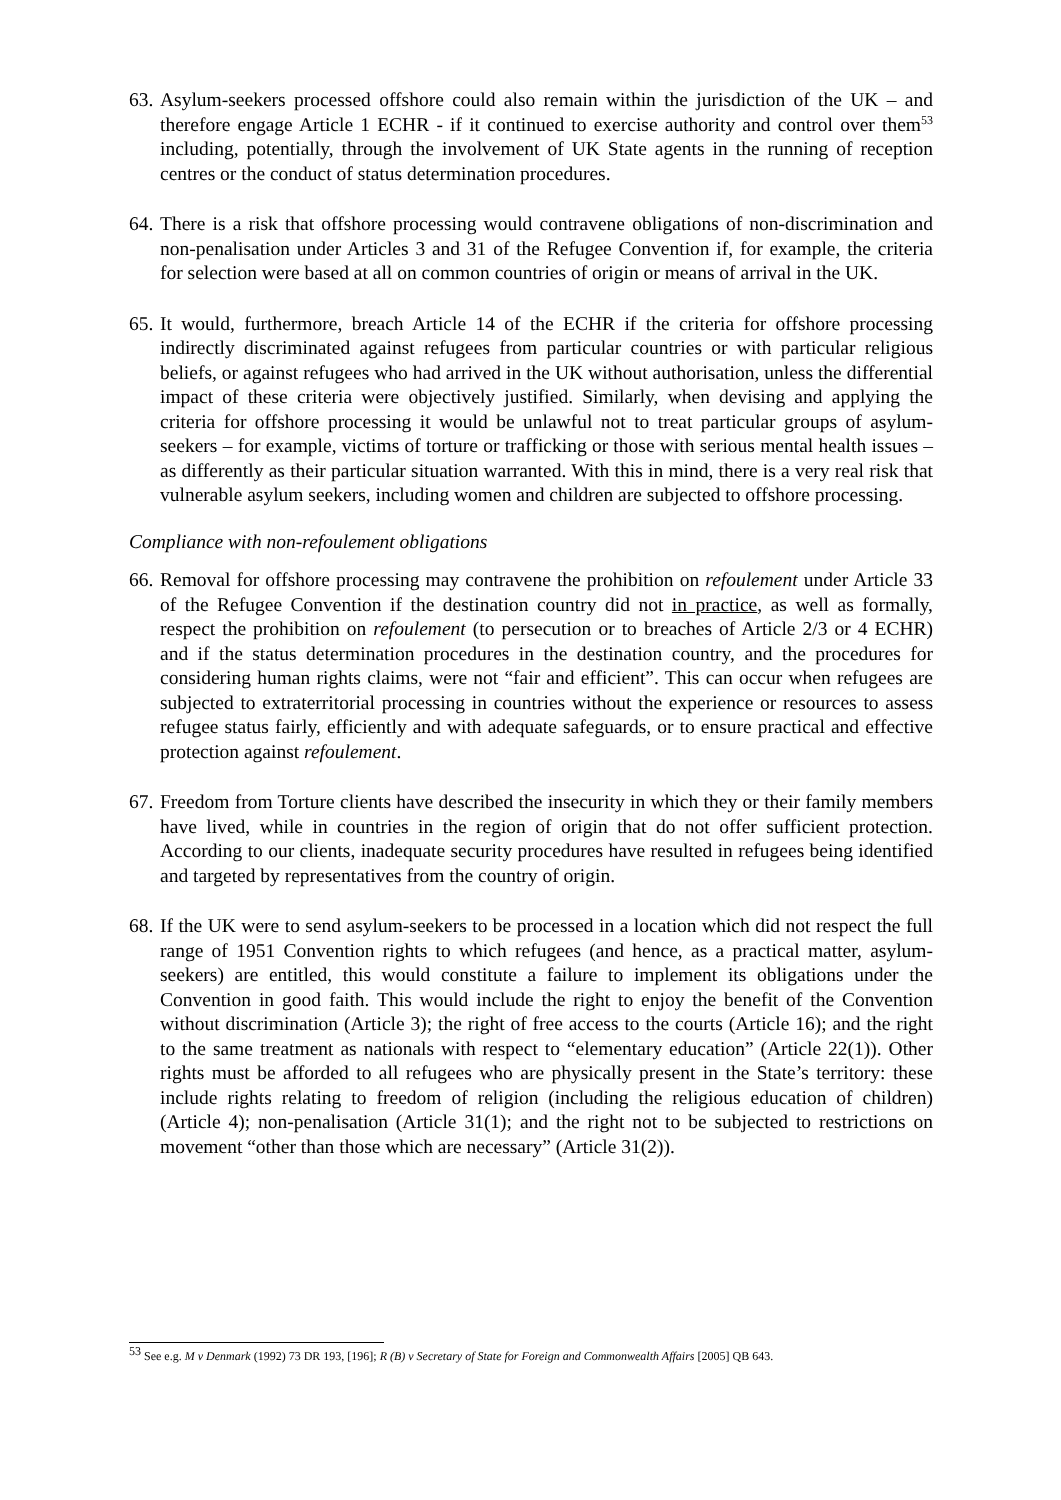63. Asylum-seekers processed offshore could also remain within the jurisdiction of the UK – and therefore engage Article 1 ECHR - if it continued to exercise authority and control over them<sup>53</sup> including, potentially, through the involvement of UK State agents in the running of reception centres or the conduct of status determination procedures.
64. There is a risk that offshore processing would contravene obligations of non-discrimination and non-penalisation under Articles 3 and 31 of the Refugee Convention if, for example, the criteria for selection were based at all on common countries of origin or means of arrival in the UK.
65. It would, furthermore, breach Article 14 of the ECHR if the criteria for offshore processing indirectly discriminated against refugees from particular countries or with particular religious beliefs, or against refugees who had arrived in the UK without authorisation, unless the differential impact of these criteria were objectively justified. Similarly, when devising and applying the criteria for offshore processing it would be unlawful not to treat particular groups of asylum-seekers – for example, victims of torture or trafficking or those with serious mental health issues – as differently as their particular situation warranted. With this in mind, there is a very real risk that vulnerable asylum seekers, including women and children are subjected to offshore processing.
Compliance with non-refoulement obligations
66. Removal for offshore processing may contravene the prohibition on refoulement under Article 33 of the Refugee Convention if the destination country did not in practice, as well as formally, respect the prohibition on refoulement (to persecution or to breaches of Article 2/3 or 4 ECHR) and if the status determination procedures in the destination country, and the procedures for considering human rights claims, were not “fair and efficient”. This can occur when refugees are subjected to extraterritorial processing in countries without the experience or resources to assess refugee status fairly, efficiently and with adequate safeguards, or to ensure practical and effective protection against refoulement.
67. Freedom from Torture clients have described the insecurity in which they or their family members have lived, while in countries in the region of origin that do not offer sufficient protection. According to our clients, inadequate security procedures have resulted in refugees being identified and targeted by representatives from the country of origin.
68. If the UK were to send asylum-seekers to be processed in a location which did not respect the full range of 1951 Convention rights to which refugees (and hence, as a practical matter, asylum-seekers) are entitled, this would constitute a failure to implement its obligations under the Convention in good faith. This would include the right to enjoy the benefit of the Convention without discrimination (Article 3); the right of free access to the courts (Article 16); and the right to the same treatment as nationals with respect to “elementary education” (Article 22(1)). Other rights must be afforded to all refugees who are physically present in the State’s territory: these include rights relating to freedom of religion (including the religious education of children) (Article 4); non-penalisation (Article 31(1); and the right not to be subjected to restrictions on movement “other than those which are necessary” (Article 31(2)).
<sup>53</sup> See e.g. M v Denmark (1992) 73 DR 193, [196]; R (B) v Secretary of State for Foreign and Commonwealth Affairs [2005] QB 643.